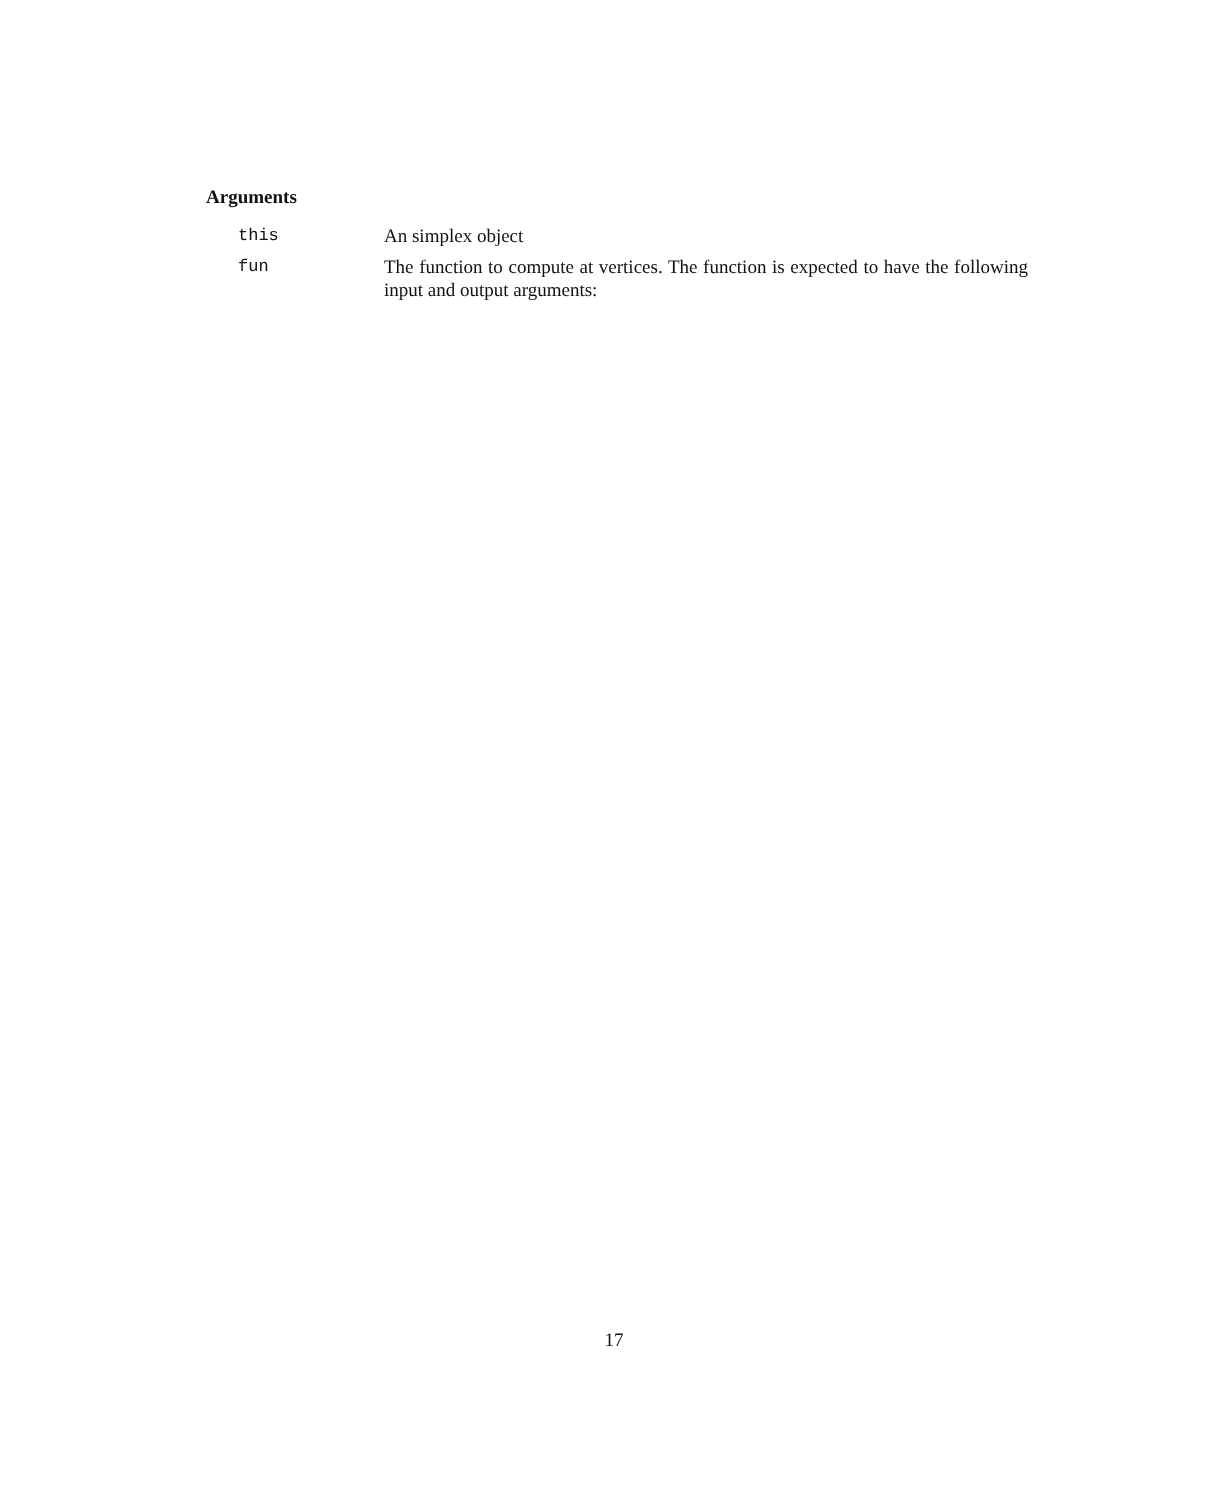Arguments
this An simplex object
fun The function to compute at vertices. The function is expected to have the following input and output arguments:
17